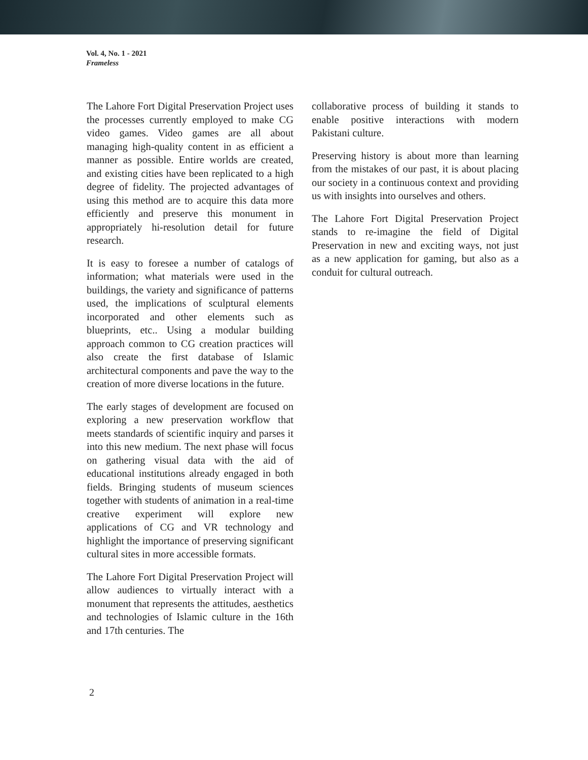Vol. 4, No. 1 - 2021
Frameless
The Lahore Fort Digital Preservation Project uses the processes currently employed to make CG video games. Video games are all about managing high-quality content in as efficient a manner as possible. Entire worlds are created, and existing cities have been replicated to a high degree of fidelity. The projected advantages of using this method are to acquire this data more efficiently and preserve this monument in appropriately hi-resolution detail for future research.
It is easy to foresee a number of catalogs of information; what materials were used in the buildings, the variety and significance of patterns used, the implications of sculptural elements incorporated and other elements such as blueprints, etc.. Using a modular building approach common to CG creation practices will also create the first database of Islamic architectural components and pave the way to the creation of more diverse locations in the future.
The early stages of development are focused on exploring a new preservation workflow that meets standards of scientific inquiry and parses it into this new medium. The next phase will focus on gathering visual data with the aid of educational institutions already engaged in both fields. Bringing students of museum sciences together with students of animation in a real-time creative experiment will explore new applications of CG and VR technology and highlight the importance of preserving significant cultural sites in more accessible formats.
The Lahore Fort Digital Preservation Project will allow audiences to virtually interact with a monument that represents the attitudes, aesthetics and technologies of Islamic culture in the 16th and 17th centuries. The
collaborative process of building it stands to enable positive interactions with modern Pakistani culture.
Preserving history is about more than learning from the mistakes of our past, it is about placing our society in a continuous context and providing us with insights into ourselves and others.
The Lahore Fort Digital Preservation Project stands to re-imagine the field of Digital Preservation in new and exciting ways, not just as a new application for gaming, but also as a conduit for cultural outreach.
2